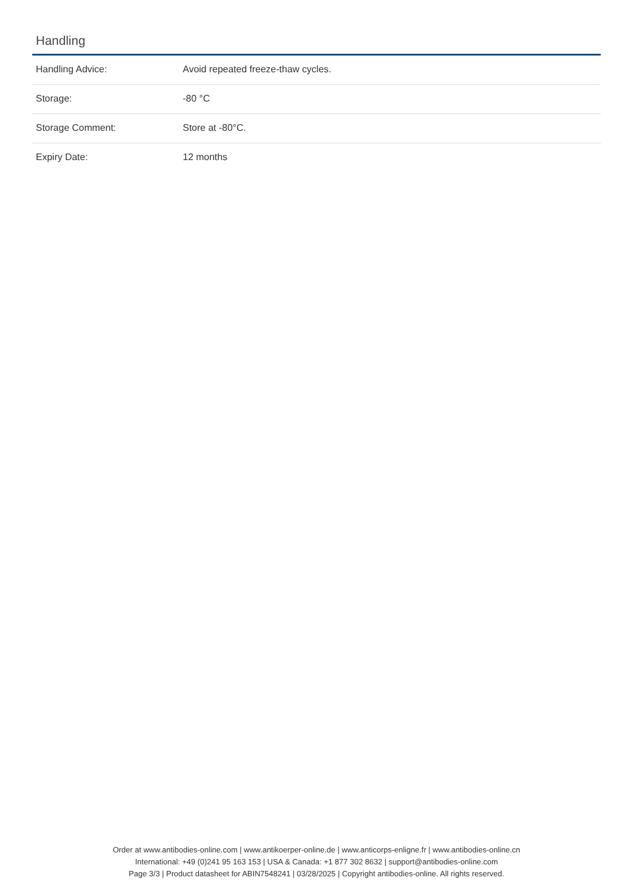Handling
| Handling Advice: | Avoid repeated freeze-thaw cycles. |
| Storage: | -80 °C |
| Storage Comment: | Store at -80°C. |
| Expiry Date: | 12 months |
Order at www.antibodies-online.com | www.antikoerper-online.de | www.anticorps-enligne.fr | www.antibodies-online.cn
International: +49 (0)241 95 163 153 | USA & Canada: +1 877 302 8632 | support@antibodies-online.com
Page 3/3 | Product datasheet for ABIN7548241 | 03/28/2025 | Copyright antibodies-online. All rights reserved.